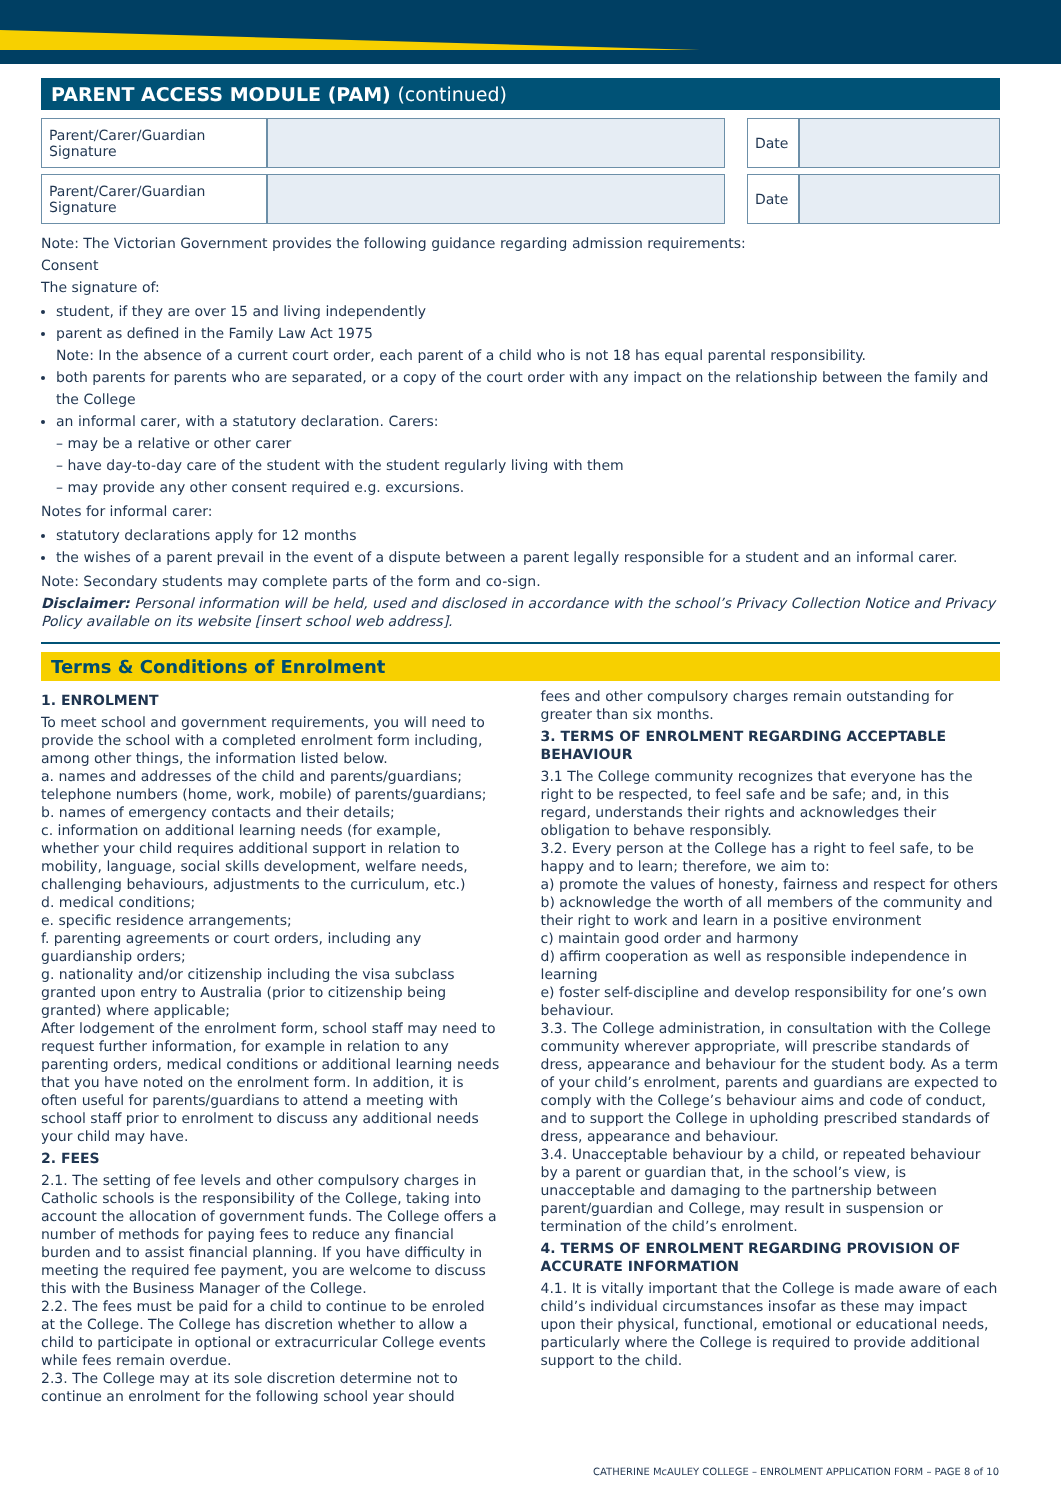PARENT ACCESS MODULE (PAM) (continued)
| Parent/Carer/Guardian Signature | | | Date | |
| Parent/Carer/Guardian Signature | | | Date | |
Note: The Victorian Government provides the following guidance regarding admission requirements:
Consent
The signature of:
student, if they are over 15 and living independently
parent as defined in the Family Law Act 1975
Note: In the absence of a current court order, each parent of a child who is not 18 has equal parental responsibility.
both parents for parents who are separated, or a copy of the court order with any impact on the relationship between the family and the College
an informal carer, with a statutory declaration. Carers:
– may be a relative or other carer
– have day-to-day care of the student with the student regularly living with them
– may provide any other consent required e.g. excursions.
Notes for informal carer:
statutory declarations apply for 12 months
the wishes of a parent prevail in the event of a dispute between a parent legally responsible for a student and an informal carer.
Note: Secondary students may complete parts of the form and co-sign.
Disclaimer: Personal information will be held, used and disclosed in accordance with the school’s Privacy Collection Notice and Privacy Policy available on its website [insert school web address].
Terms & Conditions of Enrolment
1. ENROLMENT
To meet school and government requirements, you will need to provide the school with a completed enrolment form including, among other things, the information listed below.
a. names and addresses of the child and parents/guardians; telephone numbers (home, work, mobile) of parents/guardians;
b. names of emergency contacts and their details;
c. information on additional learning needs (for example, whether your child requires additional support in relation to mobility, language, social skills development, welfare needs, challenging behaviours, adjustments to the curriculum, etc.)
d. medical conditions;
e. specific residence arrangements;
f. parenting agreements or court orders, including any guardianship orders;
g. nationality and/or citizenship including the visa subclass granted upon entry to Australia (prior to citizenship being granted) where applicable;
After lodgement of the enrolment form, school staff may need to request further information, for example in relation to any parenting orders, medical conditions or additional learning needs that you have noted on the enrolment form. In addition, it is often useful for parents/guardians to attend a meeting with school staff prior to enrolment to discuss any additional needs your child may have.
2. FEES
2.1. The setting of fee levels and other compulsory charges in Catholic schools is the responsibility of the College, taking into account the allocation of government funds. The College offers a number of methods for paying fees to reduce any financial burden and to assist financial planning. If you have difficulty in meeting the required fee payment, you are welcome to discuss this with the Business Manager of the College.
2.2. The fees must be paid for a child to continue to be enroled at the College. The College has discretion whether to allow a child to participate in optional or extracurricular College events while fees remain overdue.
2.3. The College may at its sole discretion determine not to continue an enrolment for the following school year should
fees and other compulsory charges remain outstanding for greater than six months.
3. TERMS OF ENROLMENT REGARDING ACCEPTABLE BEHAVIOUR
3.1 The College community recognizes that everyone has the right to be respected, to feel safe and be safe; and, in this regard, understands their rights and acknowledges their obligation to behave responsibly.
3.2. Every person at the College has a right to feel safe, to be happy and to learn; therefore, we aim to:
a) promote the values of honesty, fairness and respect for others
b) acknowledge the worth of all members of the community and their right to work and learn in a positive environment
c) maintain good order and harmony
d) affirm cooperation as well as responsible independence in learning
e) foster self-discipline and develop responsibility for one’s own behaviour.
3.3. The College administration, in consultation with the College community wherever appropriate, will prescribe standards of dress, appearance and behaviour for the student body. As a term of your child’s enrolment, parents and guardians are expected to comply with the College’s behaviour aims and code of conduct, and to support the College in upholding prescribed standards of dress, appearance and behaviour.
3.4. Unacceptable behaviour by a child, or repeated behaviour by a parent or guardian that, in the school’s view, is unacceptable and damaging to the partnership between parent/guardian and College, may result in suspension or termination of the child’s enrolment.
4. TERMS OF ENROLMENT REGARDING PROVISION OF ACCURATE INFORMATION
4.1. It is vitally important that the College is made aware of each child’s individual circumstances insofar as these may impact upon their physical, functional, emotional or educational needs, particularly where the College is required to provide additional support to the child.
CATHERINE McAULEY COLLEGE – ENROLMENT APPLICATION FORM – PAGE 8 of 10